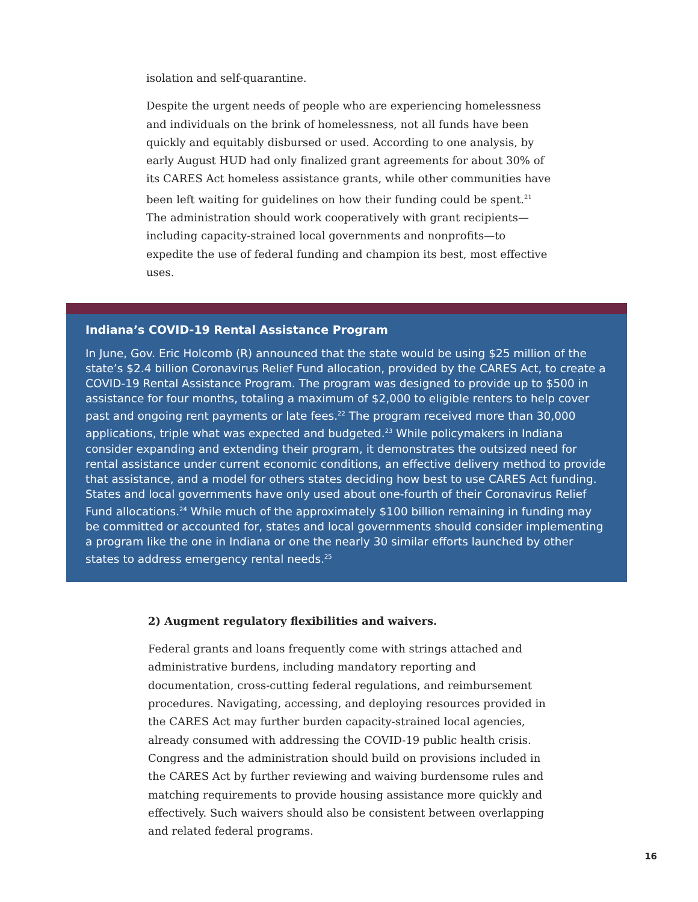isolation and self-quarantine.
Despite the urgent needs of people who are experiencing homelessness and individuals on the brink of homelessness, not all funds have been quickly and equitably disbursed or used. According to one analysis, by early August HUD had only finalized grant agreements for about 30% of its CARES Act homeless assistance grants, while other communities have been left waiting for guidelines on how their funding could be spent.<sup>21</sup> The administration should work cooperatively with grant recipients—including capacity-strained local governments and nonprofits—to expedite the use of federal funding and champion its best, most effective uses.
Indiana’s COVID-19 Rental Assistance Program
In June, Gov. Eric Holcomb (R) announced that the state would be using $25 million of the state’s $2.4 billion Coronavirus Relief Fund allocation, provided by the CARES Act, to create a COVID-19 Rental Assistance Program. The program was designed to provide up to $500 in assistance for four months, totaling a maximum of $2,000 to eligible renters to help cover past and ongoing rent payments or late fees.<sup>22</sup> The program received more than 30,000 applications, triple what was expected and budgeted.<sup>23</sup> While policymakers in Indiana consider expanding and extending their program, it demonstrates the outsized need for rental assistance under current economic conditions, an effective delivery method to provide that assistance, and a model for others states deciding how best to use CARES Act funding. States and local governments have only used about one-fourth of their Coronavirus Relief Fund allocations.<sup>24</sup> While much of the approximately $100 billion remaining in funding may be committed or accounted for, states and local governments should consider implementing a program like the one in Indiana or one the nearly 30 similar efforts launched by other states to address emergency rental needs.<sup>25</sup>
2) Augment regulatory flexibilities and waivers.
Federal grants and loans frequently come with strings attached and administrative burdens, including mandatory reporting and documentation, cross-cutting federal regulations, and reimbursement procedures. Navigating, accessing, and deploying resources provided in the CARES Act may further burden capacity-strained local agencies, already consumed with addressing the COVID-19 public health crisis. Congress and the administration should build on provisions included in the CARES Act by further reviewing and waiving burdensome rules and matching requirements to provide housing assistance more quickly and effectively. Such waivers should also be consistent between overlapping and related federal programs.
16